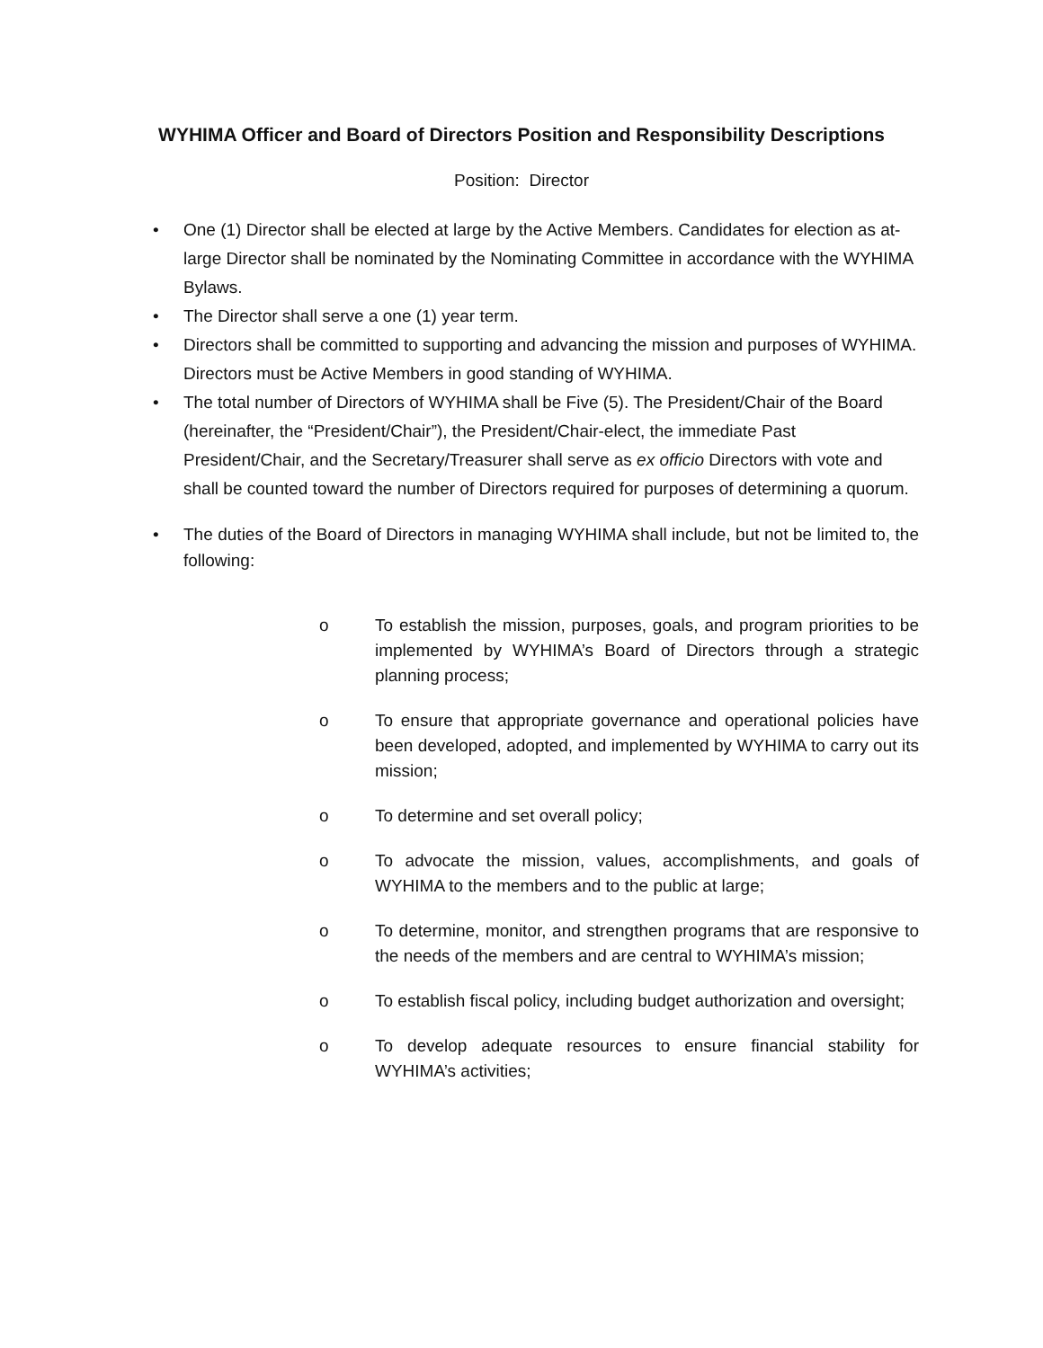WYHIMA Officer and Board of Directors Position and Responsibility Descriptions
Position: Director
• One (1) Director shall be elected at large by the Active Members. Candidates for election as at-large Director shall be nominated by the Nominating Committee in accordance with the WYHIMA Bylaws.
• The Director shall serve a one (1) year term.
• Directors shall be committed to supporting and advancing the mission and purposes of WYHIMA. Directors must be Active Members in good standing of WYHIMA.
• The total number of Directors of WYHIMA shall be Five (5). The President/Chair of the Board (hereinafter, the “President/Chair”), the President/Chair-elect, the immediate Past President/Chair, and the Secretary/Treasurer shall serve as ex officio Directors with vote and shall be counted toward the number of Directors required for purposes of determining a quorum.
• The duties of the Board of Directors in managing WYHIMA shall include, but not be limited to, the following:
o To establish the mission, purposes, goals, and program priorities to be implemented by WYHIMA’s Board of Directors through a strategic planning process;
o To ensure that appropriate governance and operational policies have been developed, adopted, and implemented by WYHIMA to carry out its mission;
o To determine and set overall policy;
o To advocate the mission, values, accomplishments, and goals of WYHIMA to the members and to the public at large;
o To determine, monitor, and strengthen programs that are responsive to the needs of the members and are central to WYHIMA’s mission;
o To establish fiscal policy, including budget authorization and oversight;
o To develop adequate resources to ensure financial stability for WYHIMA’s activities;